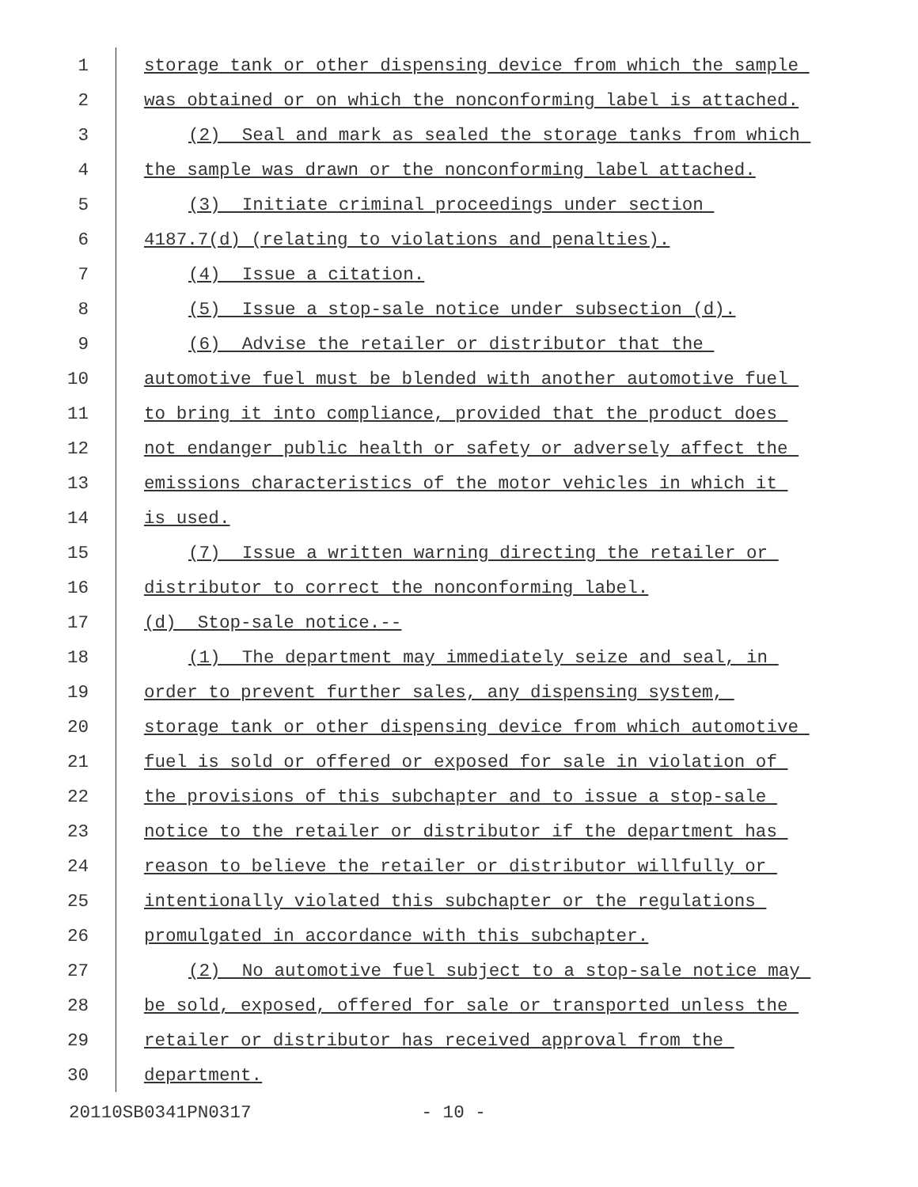1 storage tank or other dispensing device from which the sample
2 was obtained or on which the nonconforming label is attached.
3 (2) Seal and mark as sealed the storage tanks from which
4 the sample was drawn or the nonconforming label attached.
5 (3) Initiate criminal proceedings under section
6 4187.7(d) (relating to violations and penalties).
7 (4) Issue a citation.
8 (5) Issue a stop-sale notice under subsection (d).
9 (6) Advise the retailer or distributor that the
10 automotive fuel must be blended with another automotive fuel
11 to bring it into compliance, provided that the product does
12 not endanger public health or safety or adversely affect the
13 emissions characteristics of the motor vehicles in which it
14 is used.
15 (7) Issue a written warning directing the retailer or
16 distributor to correct the nonconforming label.
17 (d) Stop-sale notice.--
18 (1) The department may immediately seize and seal, in
19 order to prevent further sales, any dispensing system,
20 storage tank or other dispensing device from which automotive
21 fuel is sold or offered or exposed for sale in violation of
22 the provisions of this subchapter and to issue a stop-sale
23 notice to the retailer or distributor if the department has
24 reason to believe the retailer or distributor willfully or
25 intentionally violated this subchapter or the regulations
26 promulgated in accordance with this subchapter.
27 (2) No automotive fuel subject to a stop-sale notice may
28 be sold, exposed, offered for sale or transported unless the
29 retailer or distributor has received approval from the
30 department.
20110SB0341PN0317 - 10 -